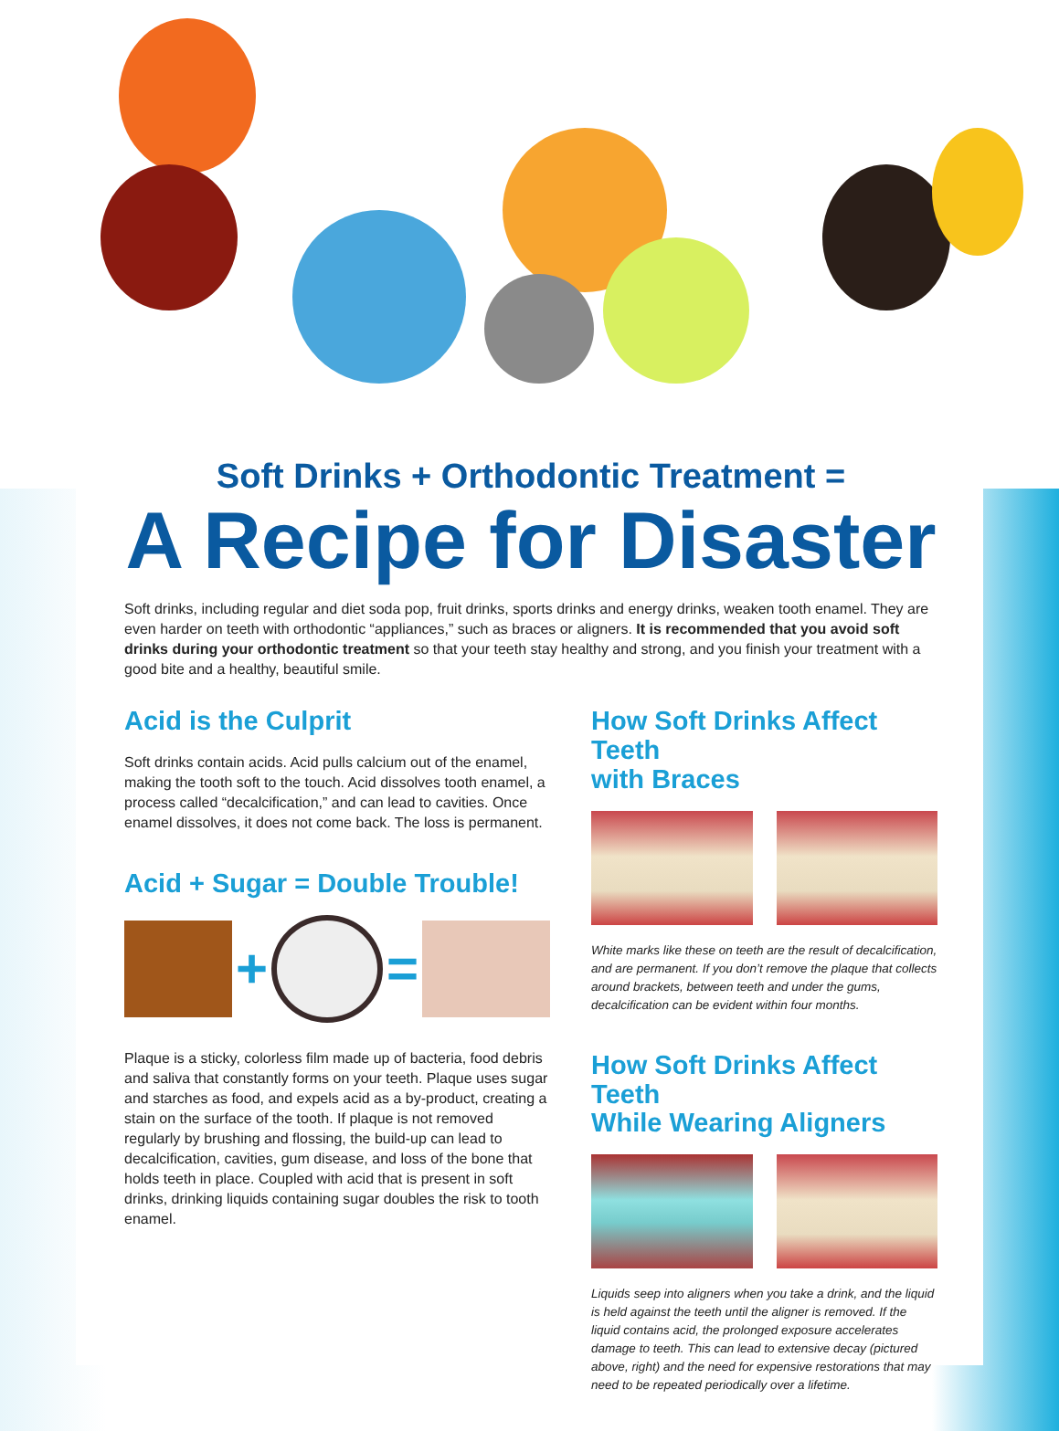Soft Drinks + Orthodontic Treatment =
A Recipe for Disaster
Soft drinks, including regular and diet soda pop, fruit drinks, sports drinks and energy drinks, weaken tooth enamel. They are even harder on teeth with orthodontic “appliances,” such as braces or aligners. It is recommended that you avoid soft drinks during your orthodontic treatment so that your teeth stay healthy and strong, and you finish your treatment with a good bite and a healthy, beautiful smile.
Acid is the Culprit
Soft drinks contain acids. Acid pulls calcium out of the enamel, making the tooth soft to the touch. Acid dissolves tooth enamel, a process called “decalcification,” and can lead to cavities. Once enamel dissolves, it does not come back. The loss is permanent.
Acid + Sugar = Double Trouble!
+ =
Plaque is a sticky, colorless film made up of bacteria, food debris and saliva that constantly forms on your teeth. Plaque uses sugar and starches as food, and expels acid as a by-product, creating a stain on the surface of the tooth. If plaque is not removed regularly by brushing and flossing, the build-up can lead to decalcification, cavities, gum disease, and loss of the bone that holds teeth in place. Coupled with acid that is present in soft drinks, drinking liquids containing sugar doubles the risk to tooth enamel.
How Soft Drinks Affect Teeth
with Braces
White marks like these on teeth are the result of decalcification, and are permanent. If you don’t remove the plaque that collects around brackets, between teeth and under the gums, decalcification can be evident within four months.
How Soft Drinks Affect Teeth
While Wearing Aligners
Liquids seep into aligners when you take a drink, and the liquid is held against the teeth until the aligner is removed. If the liquid contains acid, the prolonged exposure accelerates damage to teeth. This can lead to extensive decay (pictured above, right) and the need for expensive restorations that may need to be repeated periodically over a lifetime.